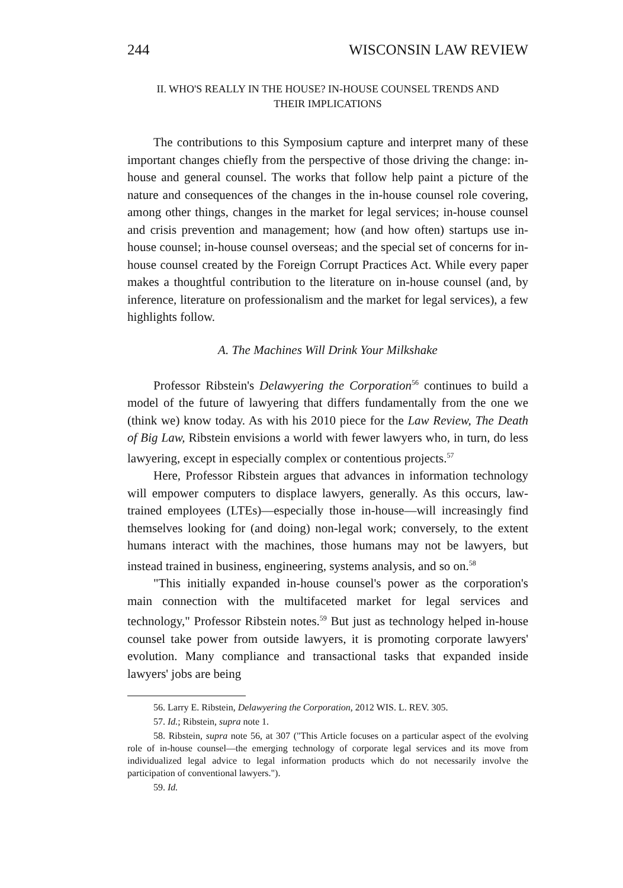244 WISCONSIN LAW REVIEW
II. WHO'S REALLY IN THE HOUSE? IN-HOUSE COUNSEL TRENDS AND
THEIR IMPLICATIONS
The contributions to this Symposium capture and interpret many of these important changes chiefly from the perspective of those driving the change: in-house and general counsel. The works that follow help paint a picture of the nature and consequences of the changes in the in-house counsel role covering, among other things, changes in the market for legal services; in-house counsel and crisis prevention and management; how (and how often) startups use in-house counsel; in-house counsel overseas; and the special set of concerns for in-house counsel created by the Foreign Corrupt Practices Act. While every paper makes a thoughtful contribution to the literature on in-house counsel (and, by inference, literature on professionalism and the market for legal services), a few highlights follow.
A. The Machines Will Drink Your Milkshake
Professor Ribstein's Delawyering the Corporation<sup>56</sup> continues to build a model of the future of lawyering that differs fundamentally from the one we (think we) know today. As with his 2010 piece for the Law Review, The Death of Big Law, Ribstein envisions a world with fewer lawyers who, in turn, do less lawyering, except in especially complex or contentious projects.<sup>57</sup>
Here, Professor Ribstein argues that advances in information technology will empower computers to displace lawyers, generally. As this occurs, law-trained employees (LTEs)—especially those in-house—will increasingly find themselves looking for (and doing) non-legal work; conversely, to the extent humans interact with the machines, those humans may not be lawyers, but instead trained in business, engineering, systems analysis, and so on.<sup>58</sup>
"This initially expanded in-house counsel's power as the corporation's main connection with the multifaceted market for legal services and technology," Professor Ribstein notes.<sup>59</sup> But just as technology helped in-house counsel take power from outside lawyers, it is promoting corporate lawyers' evolution. Many compliance and transactional tasks that expanded inside lawyers' jobs are being
56. Larry E. Ribstein, Delawyering the Corporation, 2012 WIS. L. REV. 305.
57. Id.; Ribstein, supra note 1.
58. Ribstein, supra note 56, at 307 ("This Article focuses on a particular aspect of the evolving role of in-house counsel—the emerging technology of corporate legal services and its move from individualized legal advice to legal information products which do not necessarily involve the participation of conventional lawyers.").
59. Id.